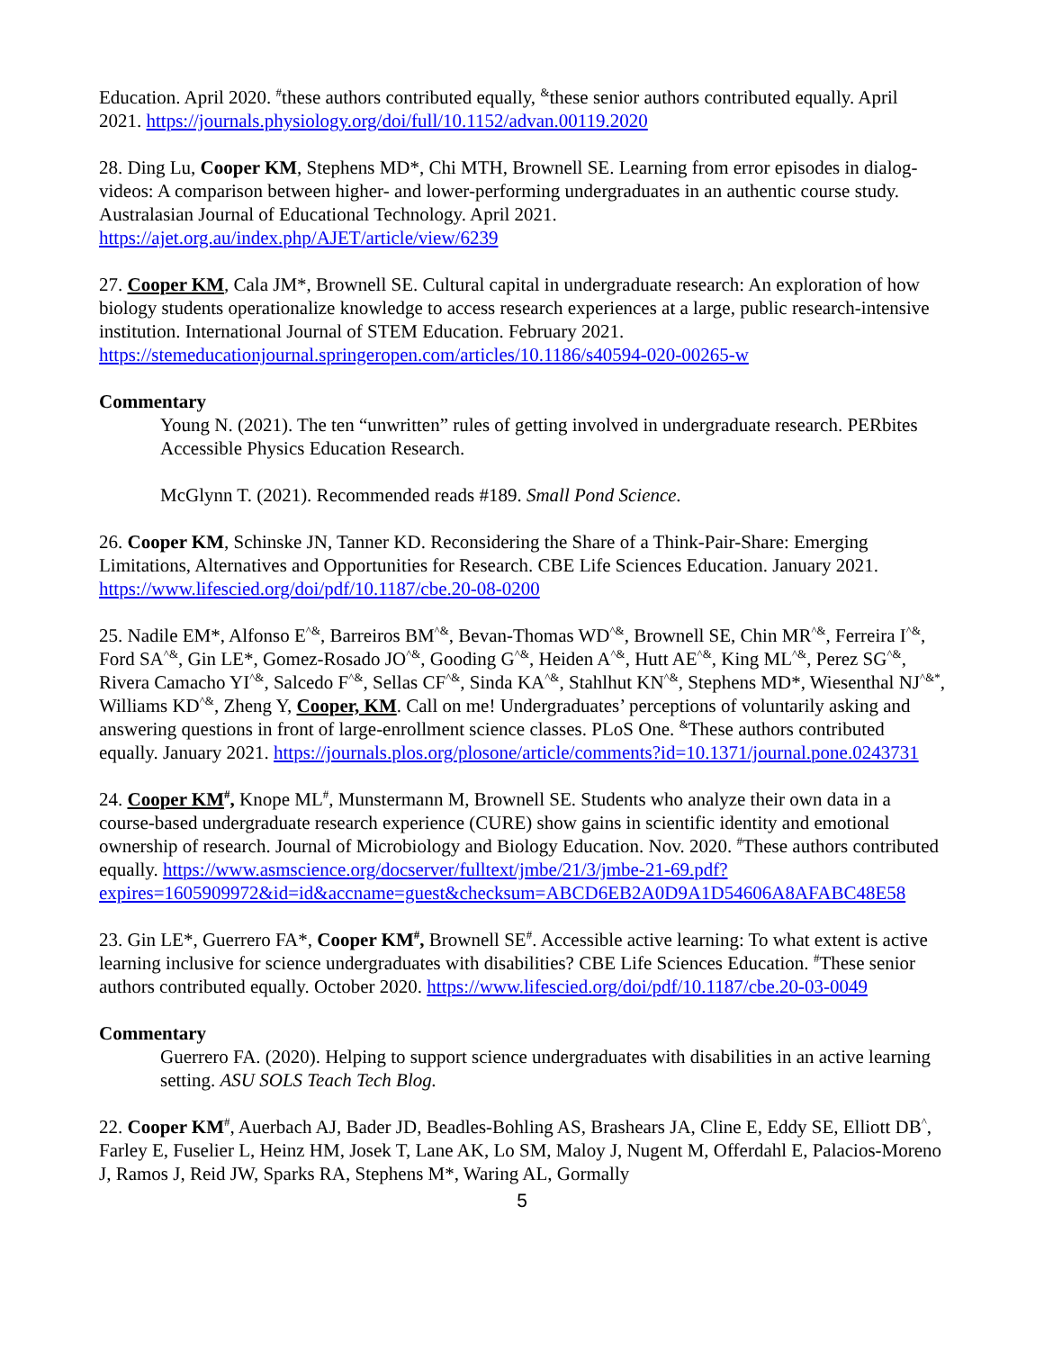Education. April 2020. <sup>#</sup>these authors contributed equally, <sup>&</sup>these senior authors contributed equally. April 2021. https://journals.physiology.org/doi/full/10.1152/advan.00119.2020
28. Ding Lu, Cooper KM, Stephens MD*, Chi MTH, Brownell SE. Learning from error episodes in dialog-videos: A comparison between higher- and lower-performing undergraduates in an authentic course study. Australasian Journal of Educational Technology. April 2021. https://ajet.org.au/index.php/AJET/article/view/6239
27. Cooper KM, Cala JM*, Brownell SE. Cultural capital in undergraduate research: An exploration of how biology students operationalize knowledge to access research experiences at a large, public research-intensive institution. International Journal of STEM Education. February 2021. https://stemeducationjournal.springeropen.com/articles/10.1186/s40594-020-00265-w
Commentary
Young N. (2021). The ten “unwritten” rules of getting involved in undergraduate research. PERbites Accessible Physics Education Research.
McGlynn T. (2021). Recommended reads #189. Small Pond Science.
26. Cooper KM, Schinske JN, Tanner KD. Reconsidering the Share of a Think-Pair-Share: Emerging Limitations, Alternatives and Opportunities for Research. CBE Life Sciences Education. January 2021. https://www.lifescied.org/doi/pdf/10.1187/cbe.20-08-0200
25. Nadile EM*, Alfonso E<sup>^&</sup>, Barreiros BM<sup>^&</sup>, Bevan-Thomas WD<sup>^&</sup>, Brownell SE, Chin MR<sup>^&</sup>, Ferreira I<sup>^&</sup>, Ford SA<sup>^&</sup>, Gin LE*, Gomez-Rosado JO<sup>^&</sup>, Gooding G<sup>^&</sup>, Heiden A<sup>^&</sup>, Hutt AE<sup>^&</sup>, King ML<sup>^&</sup>, Perez SG<sup>^&</sup>, Rivera Camacho YI<sup>^&</sup>, Salcedo F<sup>^&</sup>, Sellas CF<sup>^&</sup>, Sinda KA<sup>^&</sup>, Stahlhut KN<sup>^&</sup>, Stephens MD*, Wiesenthal NJ<sup>^&*</sup>, Williams KD<sup>^&</sup>, Zheng Y, Cooper, KM. Call on me! Undergraduates’ perceptions of voluntarily asking and answering questions in front of large-enrollment science classes. PLoS One. <sup>&</sup>These authors contributed equally. January 2021. https://journals.plos.org/plosone/article/comments?id=10.1371/journal.pone.0243731
24. Cooper KM<sup>#</sup>, Knope ML<sup>#</sup>, Munstermann M, Brownell SE. Students who analyze their own data in a course-based undergraduate research experience (CURE) show gains in scientific identity and emotional ownership of research. Journal of Microbiology and Biology Education. Nov. 2020. <sup>#</sup>These authors contributed equally. https://www.asmscience.org/docserver/fulltext/jmbe/21/3/jmbe-21-69.pdf?expires=1605909972&id=id&accname=guest&checksum=ABCD6EB2A0D9A1D54606A8AFABC48E58
23. Gin LE*, Guerrero FA*, Cooper KM<sup>#</sup>, Brownell SE<sup>#</sup>. Accessible active learning: To what extent is active learning inclusive for science undergraduates with disabilities? CBE Life Sciences Education. <sup>#</sup>These senior authors contributed equally. October 2020. https://www.lifescied.org/doi/pdf/10.1187/cbe.20-03-0049
Commentary
Guerrero FA. (2020). Helping to support science undergraduates with disabilities in an active learning setting. ASU SOLS Teach Tech Blog.
22. Cooper KM<sup>#</sup>, Auerbach AJ, Bader JD, Beadles-Bohling AS, Brashears JA, Cline E, Eddy SE, Elliott DB<sup>^</sup>, Farley E, Fuselier L, Heinz HM, Josek T, Lane AK, Lo SM, Maloy J, Nugent M, Offerdahl E, Palacios-Moreno J, Ramos J, Reid JW, Sparks RA, Stephens M*, Waring AL, Gormally
5